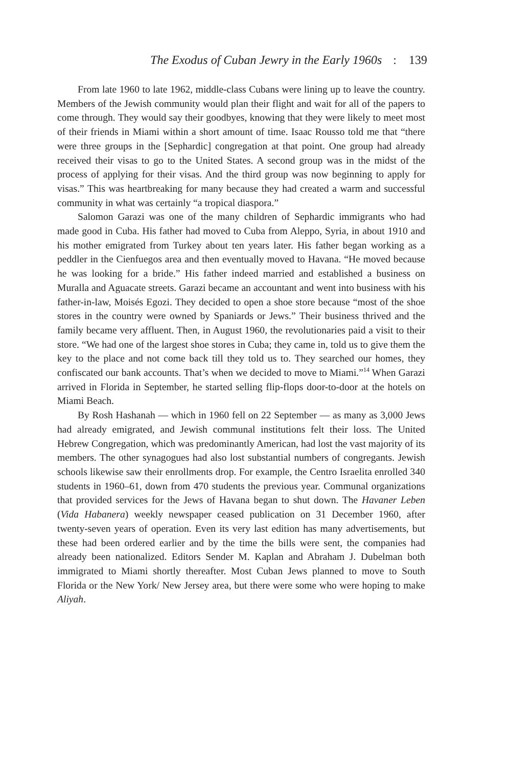The Exodus of Cuban Jewry in the Early 1960s: 139
From late 1960 to late 1962, middle-class Cubans were lining up to leave the country. Members of the Jewish community would plan their flight and wait for all of the papers to come through. They would say their goodbyes, knowing that they were likely to meet most of their friends in Miami within a short amount of time. Isaac Rousso told me that “there were three groups in the [Sephardic] congregation at that point. One group had already received their visas to go to the United States. A second group was in the midst of the process of applying for their visas. And the third group was now beginning to apply for visas.” This was heartbreaking for many because they had created a warm and successful community in what was certainly “a tropical diaspora.”
Salomon Garazi was one of the many children of Sephardic immigrants who had made good in Cuba. His father had moved to Cuba from Aleppo, Syria, in about 1910 and his mother emigrated from Turkey about ten years later. His father began working as a peddler in the Cienfuegos area and then eventually moved to Havana. “He moved because he was looking for a bride.” His father indeed married and established a business on Muralla and Aguacate streets. Garazi became an accountant and went into business with his father-in-law, Moisés Egozi. They decided to open a shoe store because “most of the shoe stores in the country were owned by Spaniards or Jews.” Their business thrived and the family became very affluent. Then, in August 1960, the revolutionaries paid a visit to their store. “We had one of the largest shoe stores in Cuba; they came in, told us to give them the key to the place and not come back till they told us to. They searched our homes, they confiscated our bank accounts. That’s when we decided to move to Miami.”<sup>14</sup> When Garazi arrived in Florida in September, he started selling flip-flops door-to-door at the hotels on Miami Beach.
By Rosh Hashanah — which in 1960 fell on 22 September — as many as 3,000 Jews had already emigrated, and Jewish communal institutions felt their loss. The United Hebrew Congregation, which was predominantly American, had lost the vast majority of its members. The other synagogues had also lost substantial numbers of congregants. Jewish schools likewise saw their enrollments drop. For example, the Centro Israelita enrolled 340 students in 1960–61, down from 470 students the previous year. Communal organizations that provided services for the Jews of Havana began to shut down. The Havaner Leben (Vida Habanera) weekly newspaper ceased publication on 31 December 1960, after twenty-seven years of operation. Even its very last edition has many advertisements, but these had been ordered earlier and by the time the bills were sent, the companies had already been nationalized. Editors Sender M. Kaplan and Abraham J. Dubelman both immigrated to Miami shortly thereafter. Most Cuban Jews planned to move to South Florida or the New York/ New Jersey area, but there were some who were hoping to make Aliyah.